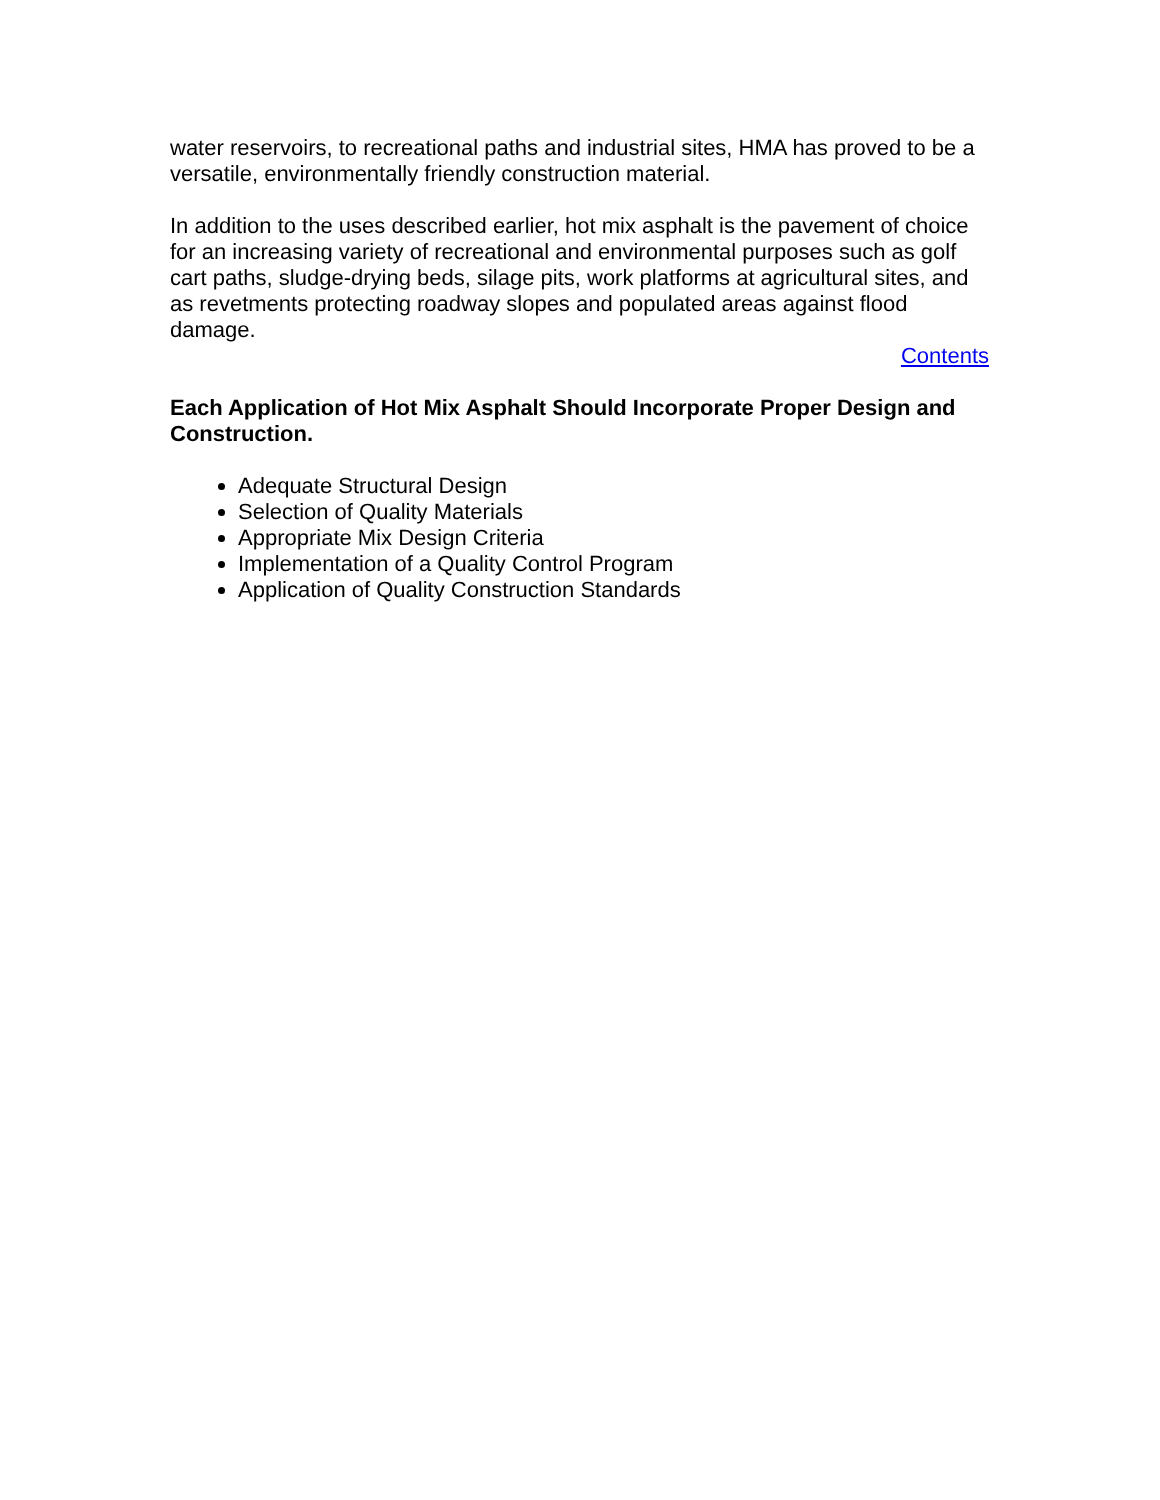water reservoirs, to recreational paths and industrial sites, HMA has proved to be a versatile, environmentally friendly construction material.
In addition to the uses described earlier, hot mix asphalt is the pavement of choice for an increasing variety of recreational and environmental purposes such as golf cart paths, sludge-drying beds, silage pits, work platforms at agricultural sites, and as revetments protecting roadway slopes and populated areas against flood damage.
Contents
Each Application of Hot Mix Asphalt Should Incorporate Proper Design and Construction.
Adequate Structural Design
Selection of Quality Materials
Appropriate Mix Design Criteria
Implementation of a Quality Control Program
Application of Quality Construction Standards